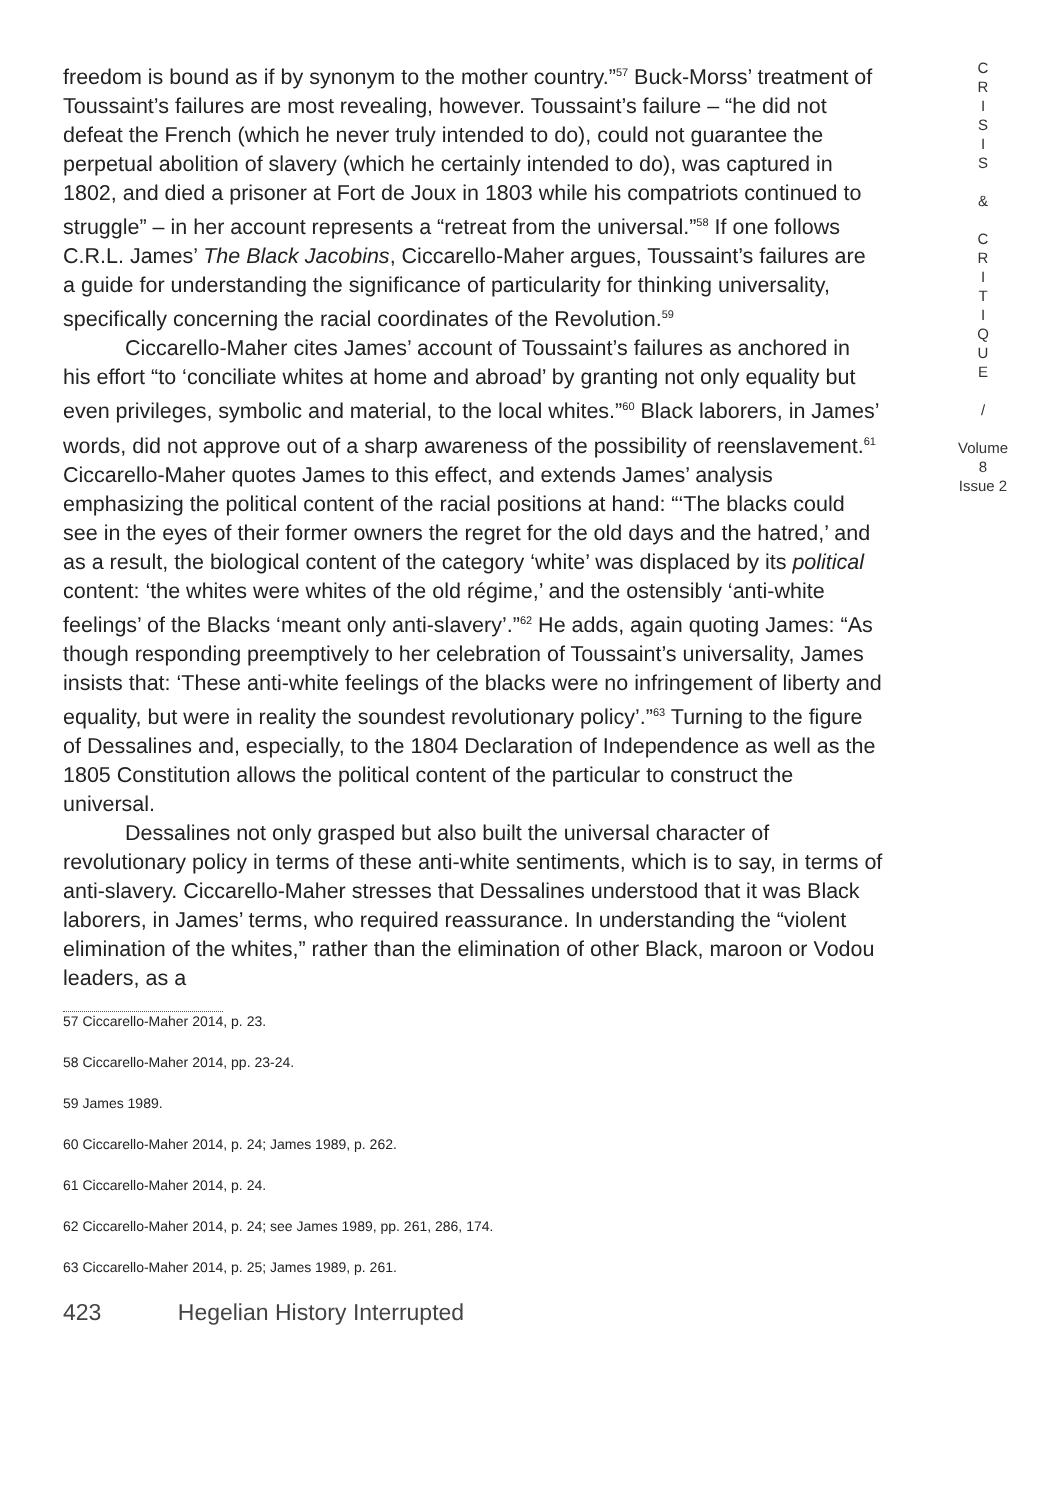freedom is bound as if by synonym to the mother country.”<sup>57</sup> Buck-Morss’ treatment of Toussaint’s failures are most revealing, however. Toussaint’s failure – “he did not defeat the French (which he never truly intended to do), could not guarantee the perpetual abolition of slavery (which he certainly intended to do), was captured in 1802, and died a prisoner at Fort de Joux in 1803 while his compatriots continued to struggle” – in her account represents a “retreat from the universal.”<sup>58</sup> If one follows C.R.L. James’ The Black Jacobins, Ciccarello-Maher argues, Toussaint’s failures are a guide for understanding the significance of particularity for thinking universality, specifically concerning the racial coordinates of the Revolution.<sup>59</sup>
Ciccarello-Maher cites James’ account of Toussaint’s failures as anchored in his effort “to ‘conciliate whites at home and abroad’ by granting not only equality but even privileges, symbolic and material, to the local whites.”<sup>60</sup> Black laborers, in James’ words, did not approve out of a sharp awareness of the possibility of reenslavement.<sup>61</sup> Ciccarello-Maher quotes James to this effect, and extends James’ analysis emphasizing the political content of the racial positions at hand: “‘The blacks could see in the eyes of their former owners the regret for the old days and the hatred,’ and as a result, the biological content of the category ‘white’ was displaced by its political content: ‘the whites were whites of the old régime,’ and the ostensibly ‘anti-white feelings’ of the Blacks ‘meant only anti-slavery’.”<sup>62</sup> He adds, again quoting James: “As though responding preemptively to her celebration of Toussaint’s universality, James insists that: ‘These anti-white feelings of the blacks were no infringement of liberty and equality, but were in reality the soundest revolutionary policy’.”<sup>63</sup> Turning to the figure of Dessalines and, especially, to the 1804 Declaration of Independence as well as the 1805 Constitution allows the political content of the particular to construct the universal.
Dessalines not only grasped but also built the universal character of revolutionary policy in terms of these anti-white sentiments, which is to say, in terms of anti-slavery. Ciccarello-Maher stresses that Dessalines understood that it was Black laborers, in James’ terms, who required reassurance. In understanding the “violent elimination of the whites,” rather than the elimination of other Black, maroon or Vodou leaders, as a
57 Ciccarello-Maher 2014, p. 23.
58 Ciccarello-Maher 2014, pp. 23-24.
59 James 1989.
60 Ciccarello-Maher 2014, p. 24; James 1989, p. 262.
61 Ciccarello-Maher 2014, p. 24.
62 Ciccarello-Maher 2014, p. 24; see James 1989, pp. 261, 286, 174.
63 Ciccarello-Maher 2014, p. 25; James 1989, p. 261.
423 Hegelian History Interrupted
C
R
I
S
I
S
&
C
R
I
T
I
Q
U
E
/
Volume 8
Issue 2